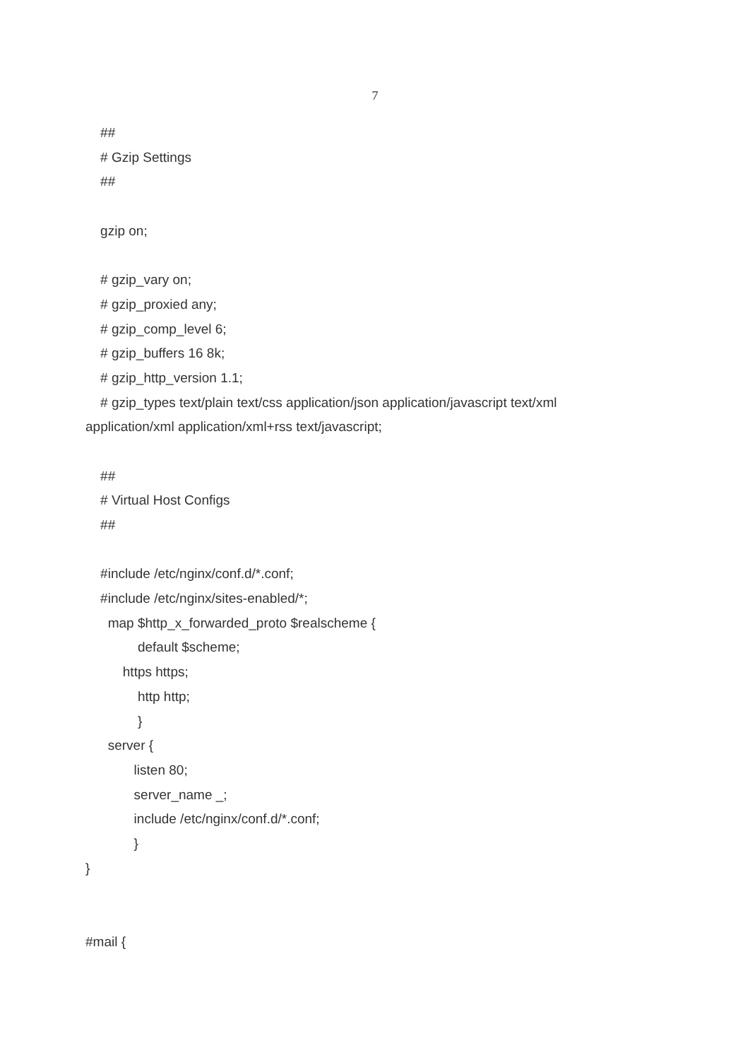7
##
# Gzip Settings
##
gzip on;
# gzip_vary on;
# gzip_proxied any;
# gzip_comp_level 6;
# gzip_buffers 16 8k;
# gzip_http_version 1.1;
# gzip_types text/plain text/css application/json application/javascript text/xml
application/xml application/xml+rss text/javascript;
##
# Virtual Host Configs
##
#include /etc/nginx/conf.d/*.conf;
#include /etc/nginx/sites-enabled/*;
map $http_x_forwarded_proto $realscheme {
default $scheme;
https https;
http http;
}
server {
listen 80;
server_name _;
include /etc/nginx/conf.d/*.conf;
}
}
#mail {